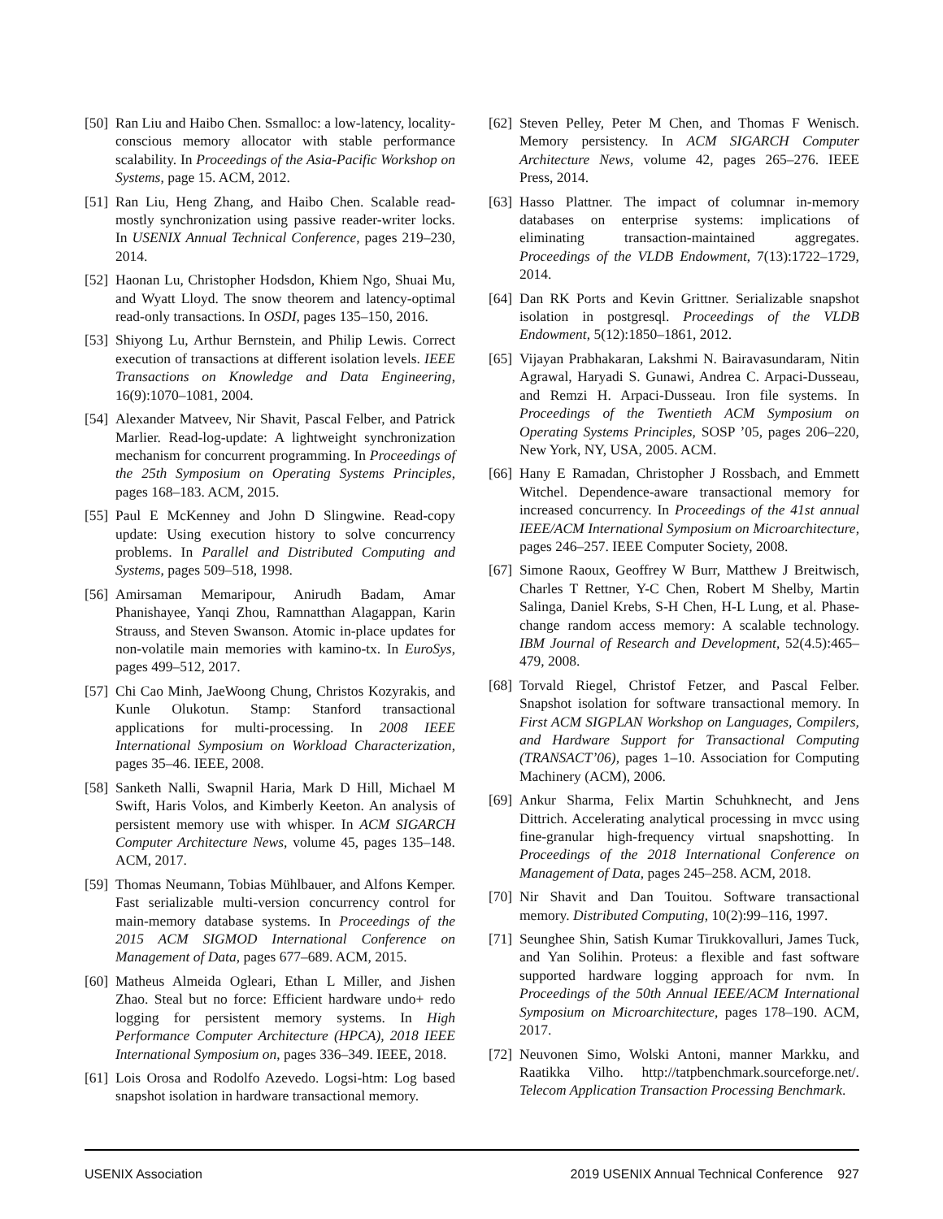[50] Ran Liu and Haibo Chen. Ssmalloc: a low-latency, locality-conscious memory allocator with stable performance scalability. In Proceedings of the Asia-Pacific Workshop on Systems, page 15. ACM, 2012.
[51] Ran Liu, Heng Zhang, and Haibo Chen. Scalable read-mostly synchronization using passive reader-writer locks. In USENIX Annual Technical Conference, pages 219–230, 2014.
[52] Haonan Lu, Christopher Hodsdon, Khiem Ngo, Shuai Mu, and Wyatt Lloyd. The snow theorem and latency-optimal read-only transactions. In OSDI, pages 135–150, 2016.
[53] Shiyong Lu, Arthur Bernstein, and Philip Lewis. Correct execution of transactions at different isolation levels. IEEE Transactions on Knowledge and Data Engineering, 16(9):1070–1081, 2004.
[54] Alexander Matveev, Nir Shavit, Pascal Felber, and Patrick Marlier. Read-log-update: A lightweight synchronization mechanism for concurrent programming. In Proceedings of the 25th Symposium on Operating Systems Principles, pages 168–183. ACM, 2015.
[55] Paul E McKenney and John D Slingwine. Read-copy update: Using execution history to solve concurrency problems. In Parallel and Distributed Computing and Systems, pages 509–518, 1998.
[56] Amirsaman Memaripour, Anirudh Badam, Amar Phanishayee, Yanqi Zhou, Ramnatthan Alagappan, Karin Strauss, and Steven Swanson. Atomic in-place updates for non-volatile main memories with kamino-tx. In EuroSys, pages 499–512, 2017.
[57] Chi Cao Minh, JaeWoong Chung, Christos Kozyrakis, and Kunle Olukotun. Stamp: Stanford transactional applications for multi-processing. In 2008 IEEE International Symposium on Workload Characterization, pages 35–46. IEEE, 2008.
[58] Sanketh Nalli, Swapnil Haria, Mark D Hill, Michael M Swift, Haris Volos, and Kimberly Keeton. An analysis of persistent memory use with whisper. In ACM SIGARCH Computer Architecture News, volume 45, pages 135–148. ACM, 2017.
[59] Thomas Neumann, Tobias Mühlbauer, and Alfons Kemper. Fast serializable multi-version concurrency control for main-memory database systems. In Proceedings of the 2015 ACM SIGMOD International Conference on Management of Data, pages 677–689. ACM, 2015.
[60] Matheus Almeida Ogleari, Ethan L Miller, and Jishen Zhao. Steal but no force: Efficient hardware undo+ redo logging for persistent memory systems. In High Performance Computer Architecture (HPCA), 2018 IEEE International Symposium on, pages 336–349. IEEE, 2018.
[61] Lois Orosa and Rodolfo Azevedo. Logsi-htm: Log based snapshot isolation in hardware transactional memory.
[62] Steven Pelley, Peter M Chen, and Thomas F Wenisch. Memory persistency. In ACM SIGARCH Computer Architecture News, volume 42, pages 265–276. IEEE Press, 2014.
[63] Hasso Plattner. The impact of columnar in-memory databases on enterprise systems: implications of eliminating transaction-maintained aggregates. Proceedings of the VLDB Endowment, 7(13):1722–1729, 2014.
[64] Dan RK Ports and Kevin Grittner. Serializable snapshot isolation in postgresql. Proceedings of the VLDB Endowment, 5(12):1850–1861, 2012.
[65] Vijayan Prabhakaran, Lakshmi N. Bairavasundaram, Nitin Agrawal, Haryadi S. Gunawi, Andrea C. Arpaci-Dusseau, and Remzi H. Arpaci-Dusseau. Iron file systems. In Proceedings of the Twentieth ACM Symposium on Operating Systems Principles, SOSP ’05, pages 206–220, New York, NY, USA, 2005. ACM.
[66] Hany E Ramadan, Christopher J Rossbach, and Emmett Witchel. Dependence-aware transactional memory for increased concurrency. In Proceedings of the 41st annual IEEE/ACM International Symposium on Microarchitecture, pages 246–257. IEEE Computer Society, 2008.
[67] Simone Raoux, Geoffrey W Burr, Matthew J Breitwisch, Charles T Rettner, Y-C Chen, Robert M Shelby, Martin Salinga, Daniel Krebs, S-H Chen, H-L Lung, et al. Phase-change random access memory: A scalable technology. IBM Journal of Research and Development, 52(4.5):465–479, 2008.
[68] Torvald Riegel, Christof Fetzer, and Pascal Felber. Snapshot isolation for software transactional memory. In First ACM SIGPLAN Workshop on Languages, Compilers, and Hardware Support for Transactional Computing (TRANSACT’06), pages 1–10. Association for Computing Machinery (ACM), 2006.
[69] Ankur Sharma, Felix Martin Schuhknecht, and Jens Dittrich. Accelerating analytical processing in mvcc using fine-granular high-frequency virtual snapshotting. In Proceedings of the 2018 International Conference on Management of Data, pages 245–258. ACM, 2018.
[70] Nir Shavit and Dan Touitou. Software transactional memory. Distributed Computing, 10(2):99–116, 1997.
[71] Seunghee Shin, Satish Kumar Tirukkovalluri, James Tuck, and Yan Solihin. Proteus: a flexible and fast software supported hardware logging approach for nvm. In Proceedings of the 50th Annual IEEE/ACM International Symposium on Microarchitecture, pages 178–190. ACM, 2017.
[72] Neuvonen Simo, Wolski Antoni, manner Markku, and Raatikka Vilho. http://tatpbenchmark.sourceforge.net/. Telecom Application Transaction Processing Benchmark.
USENIX Association 2019 USENIX Annual Technical Conference 927